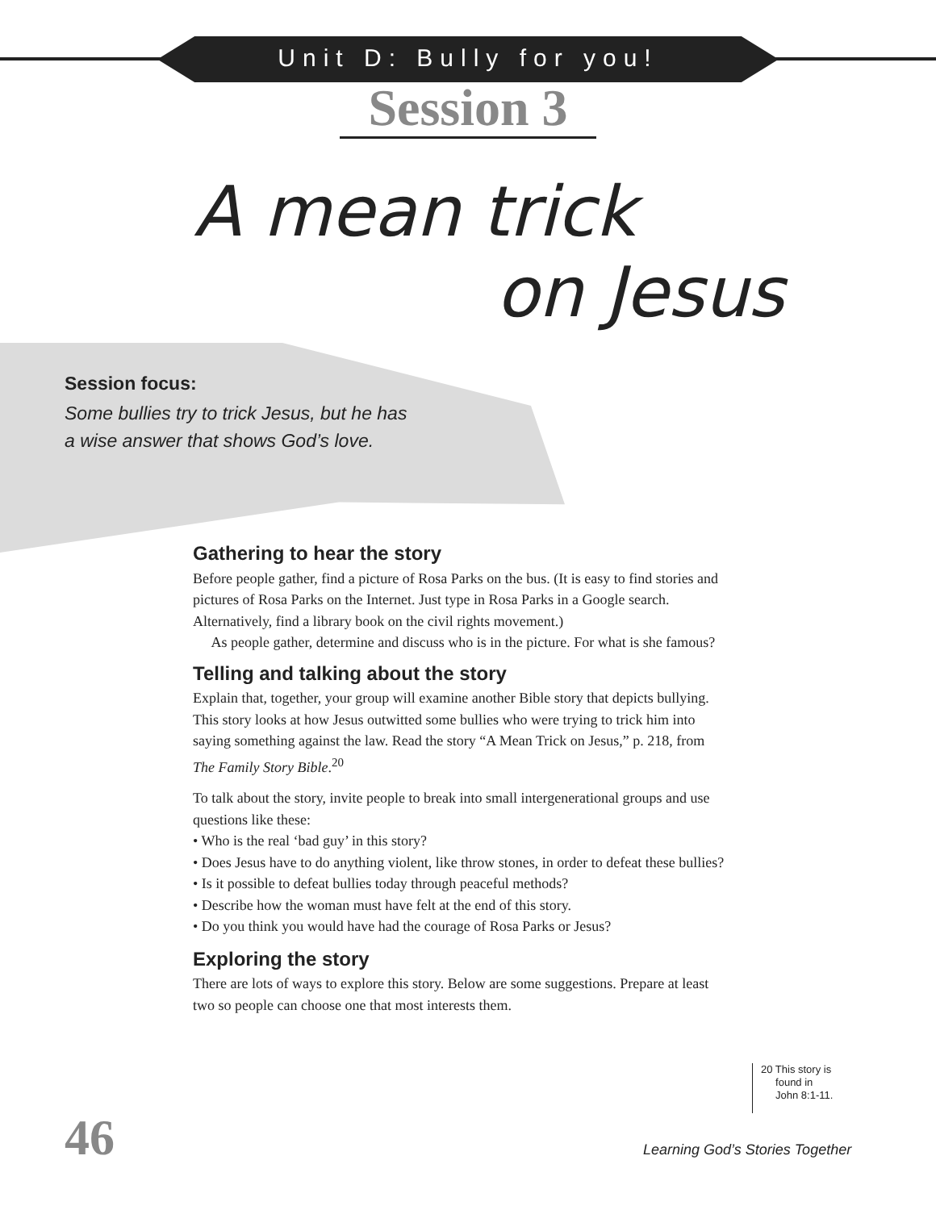Unit D: Bully for you!
Session 3
A mean trick
on Jesus
Session focus:
Some bullies try to trick Jesus, but he has
a wise answer that shows God’s love.
Gathering to hear the story
Before people gather, find a picture of Rosa Parks on the bus. (It is easy to find stories and pictures of Rosa Parks on the Internet. Just type in Rosa Parks in a Google search. Alternatively, find a library book on the civil rights movement.)
As people gather, determine and discuss who is in the picture. For what is she famous?
Telling and talking about the story
Explain that, together, your group will examine another Bible story that depicts bullying. This story looks at how Jesus outwitted some bullies who were trying to trick him into saying something against the law. Read the story “A Mean Trick on Jesus,” p. 218, from The Family Story Bible.<sup>20</sup>
To talk about the story, invite people to break into small intergenerational groups and use questions like these:
• Who is the real ‘bad guy’ in this story?
• Does Jesus have to do anything violent, like throw stones, in order to defeat these bullies?
• Is it possible to defeat bullies today through peaceful methods?
• Describe how the woman must have felt at the end of this story.
• Do you think you would have had the courage of Rosa Parks or Jesus?
Exploring the story
There are lots of ways to explore this story. Below are some suggestions. Prepare at least two so people can choose one that most interests them.
20 This story is
found in
John 8:1-11.
46
Learning God’s Stories Together